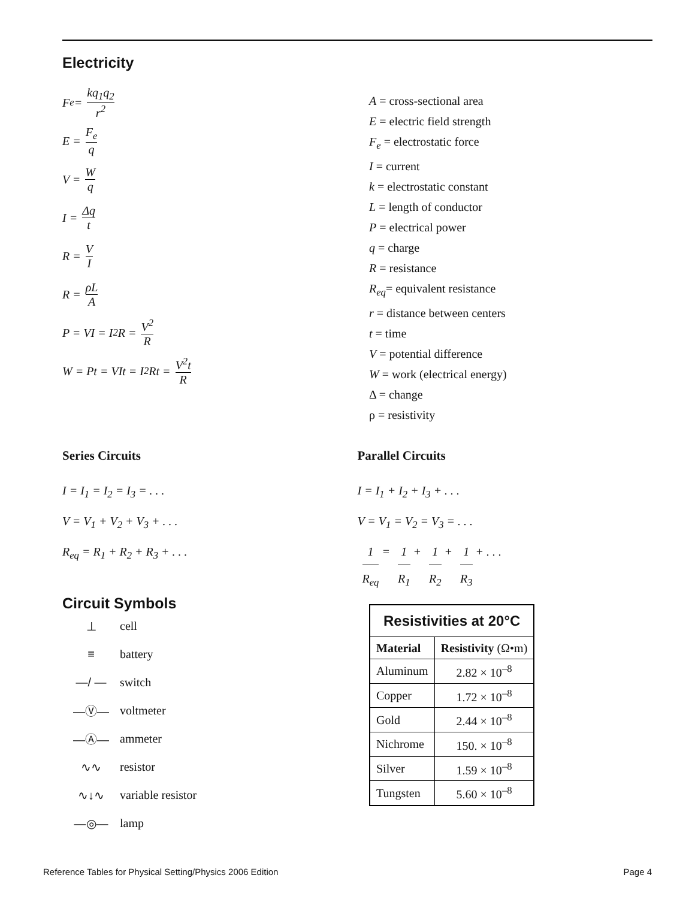Electricity
F<sub>e</sub> = kq<sub>1</sub>q<sub>2</sub> r<sup>2</sup>
E = F<sub>e</sub> q
V = W q
I = Δq t
R = V I
R = ρL A
P = VI = I<sup>2</sup>R = V<sup>2</sup> R
W = Pt = VIt = I<sup>2</sup>Rt = V<sup>2</sup>t R
A = cross-sectional area
E = electric field strength
F<sub>e</sub> = electrostatic force
I = current
k = electrostatic constant
L = length of conductor
P = electrical power
q = charge
R = resistance
R<sub>eq</sub>= equivalent resistance
r = distance between centers
t = time
V = potential difference
W = work (electrical energy)
Δ = change
ρ = resistivity
Series Circuits
I = I<sub>1</sub> = I<sub>2</sub> = I<sub>3</sub> = . . .
V = V<sub>1</sub> + V<sub>2</sub> + V<sub>3</sub> + . . .
R<sub>eq</sub> = R<sub>1</sub> + R<sub>2</sub> + R<sub>3</sub> + . . .
Parallel Circuits
I = I<sub>1</sub> + I<sub>2</sub> + I<sub>3</sub> + . . .
V = V<sub>1</sub> = V<sub>2</sub> = V<sub>3</sub> = . . .
1 R<sub>eq</sub> = 1 R<sub>1</sub> + 1 R<sub>2</sub> + 1 R<sub>3</sub> + . . .
Circuit Symbols
⊥ cell
≡ battery
—/ — switch
—Ⓥ— voltmeter
—Ⓐ— ammeter
∿∿ resistor
∿↓∿ variable resistor
—◎— lamp
| Resistivities at 20°C | |
| --- | --- |
| Material | Resistivity (Ω•m) |
| Aluminum | 2.82 × 10<sup>–8</sup> |
| Copper | 1.72 × 10<sup>–8</sup> |
| Gold | 2.44 × 10<sup>–8</sup> |
| Nichrome | 150. × 10<sup>–8</sup> |
| Silver | 1.59 × 10<sup>–8</sup> |
| Tungsten | 5.60 × 10<sup>–8</sup> |
Reference Tables for Physical Setting/Physics 2006 Edition Page 4